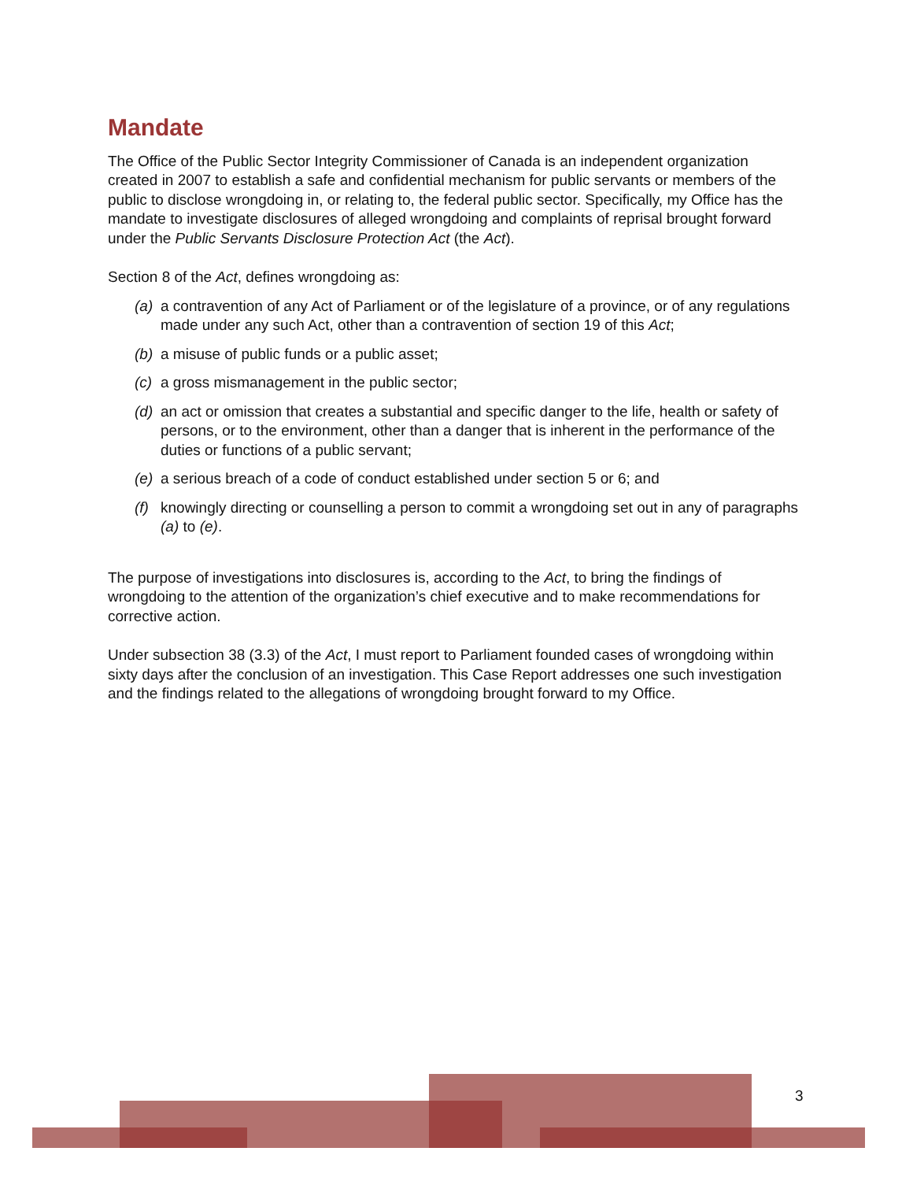Mandate
The Office of the Public Sector Integrity Commissioner of Canada is an independent organization created in 2007 to establish a safe and confidential mechanism for public servants or members of the public to disclose wrongdoing in, or relating to, the federal public sector. Specifically, my Office has the mandate to investigate disclosures of alleged wrongdoing and complaints of reprisal brought forward under the Public Servants Disclosure Protection Act (the Act).
Section 8 of the Act, defines wrongdoing as:
(a) a contravention of any Act of Parliament or of the legislature of a province, or of any regulations made under any such Act, other than a contravention of section 19 of this Act;
(b) a misuse of public funds or a public asset;
(c) a gross mismanagement in the public sector;
(d) an act or omission that creates a substantial and specific danger to the life, health or safety of persons, or to the environment, other than a danger that is inherent in the performance of the duties or functions of a public servant;
(e) a serious breach of a code of conduct established under section 5 or 6; and
(f) knowingly directing or counselling a person to commit a wrongdoing set out in any of paragraphs (a) to (e).
The purpose of investigations into disclosures is, according to the Act, to bring the findings of wrongdoing to the attention of the organization’s chief executive and to make recommendations for corrective action.
Under subsection 38 (3.3) of the Act, I must report to Parliament founded cases of wrongdoing within sixty days after the conclusion of an investigation. This Case Report addresses one such investigation and the findings related to the allegations of wrongdoing brought forward to my Office.
3